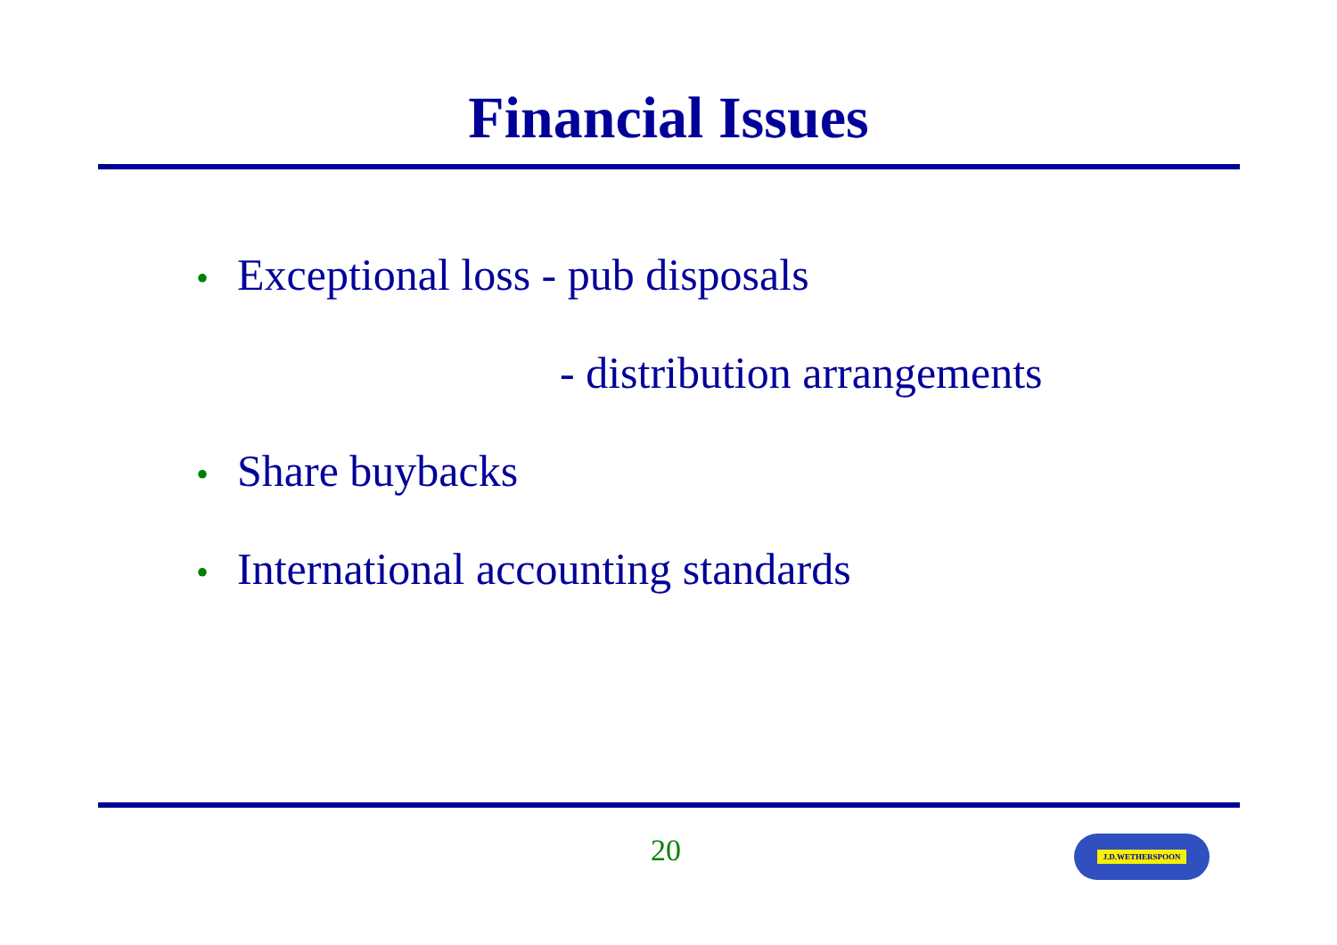Financial Issues
• Exceptional loss - pub disposals
- distribution arrangements
• Share buybacks
• International accounting standards
20 J.D.WETHERSPOON